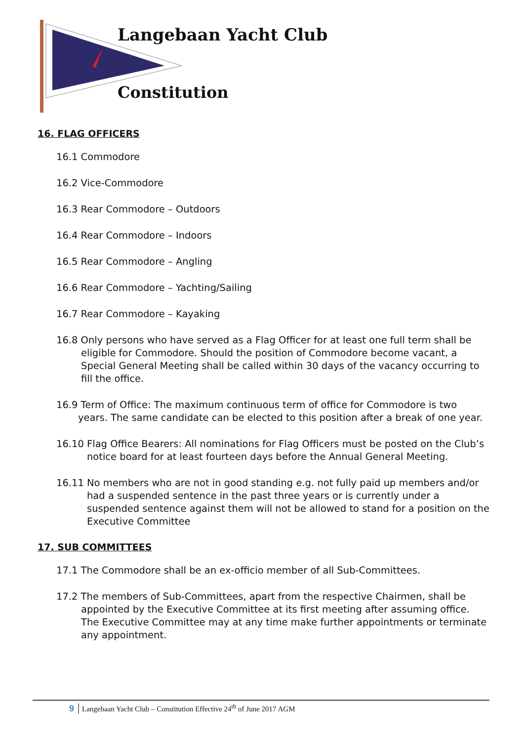Langebaan Yacht Club
Constitution
16. FLAG OFFICERS
16.1 Commodore
16.2 Vice-Commodore
16.3 Rear Commodore – Outdoors
16.4 Rear Commodore – Indoors
16.5 Rear Commodore – Angling
16.6 Rear Commodore – Yachting/Sailing
16.7 Rear Commodore – Kayaking
16.8 Only persons who have served as a Flag Officer for at least one full term shall be eligible for Commodore. Should the position of Commodore become vacant, a Special General Meeting shall be called within 30 days of the vacancy occurring to fill the office.
16.9 Term of Office: The maximum continuous term of office for Commodore is two years. The same candidate can be elected to this position after a break of one year.
16.10 Flag Office Bearers: All nominations for Flag Officers must be posted on the Club’s notice board for at least fourteen days before the Annual General Meeting.
16.11 No members who are not in good standing e.g. not fully paid up members and/or had a suspended sentence in the past three years or is currently under a suspended sentence against them will not be allowed to stand for a position on the Executive Committee
17. SUB COMMITTEES
17.1 The Commodore shall be an ex-officio member of all Sub-Committees.
17.2 The members of Sub-Committees, apart from the respective Chairmen, shall be appointed by the Executive Committee at its first meeting after assuming office. The Executive Committee may at any time make further appointments or terminate any appointment.
9 Langebaan Yacht Club – Constitution Effective 24<sup>th</sup> of June 2017 AGM